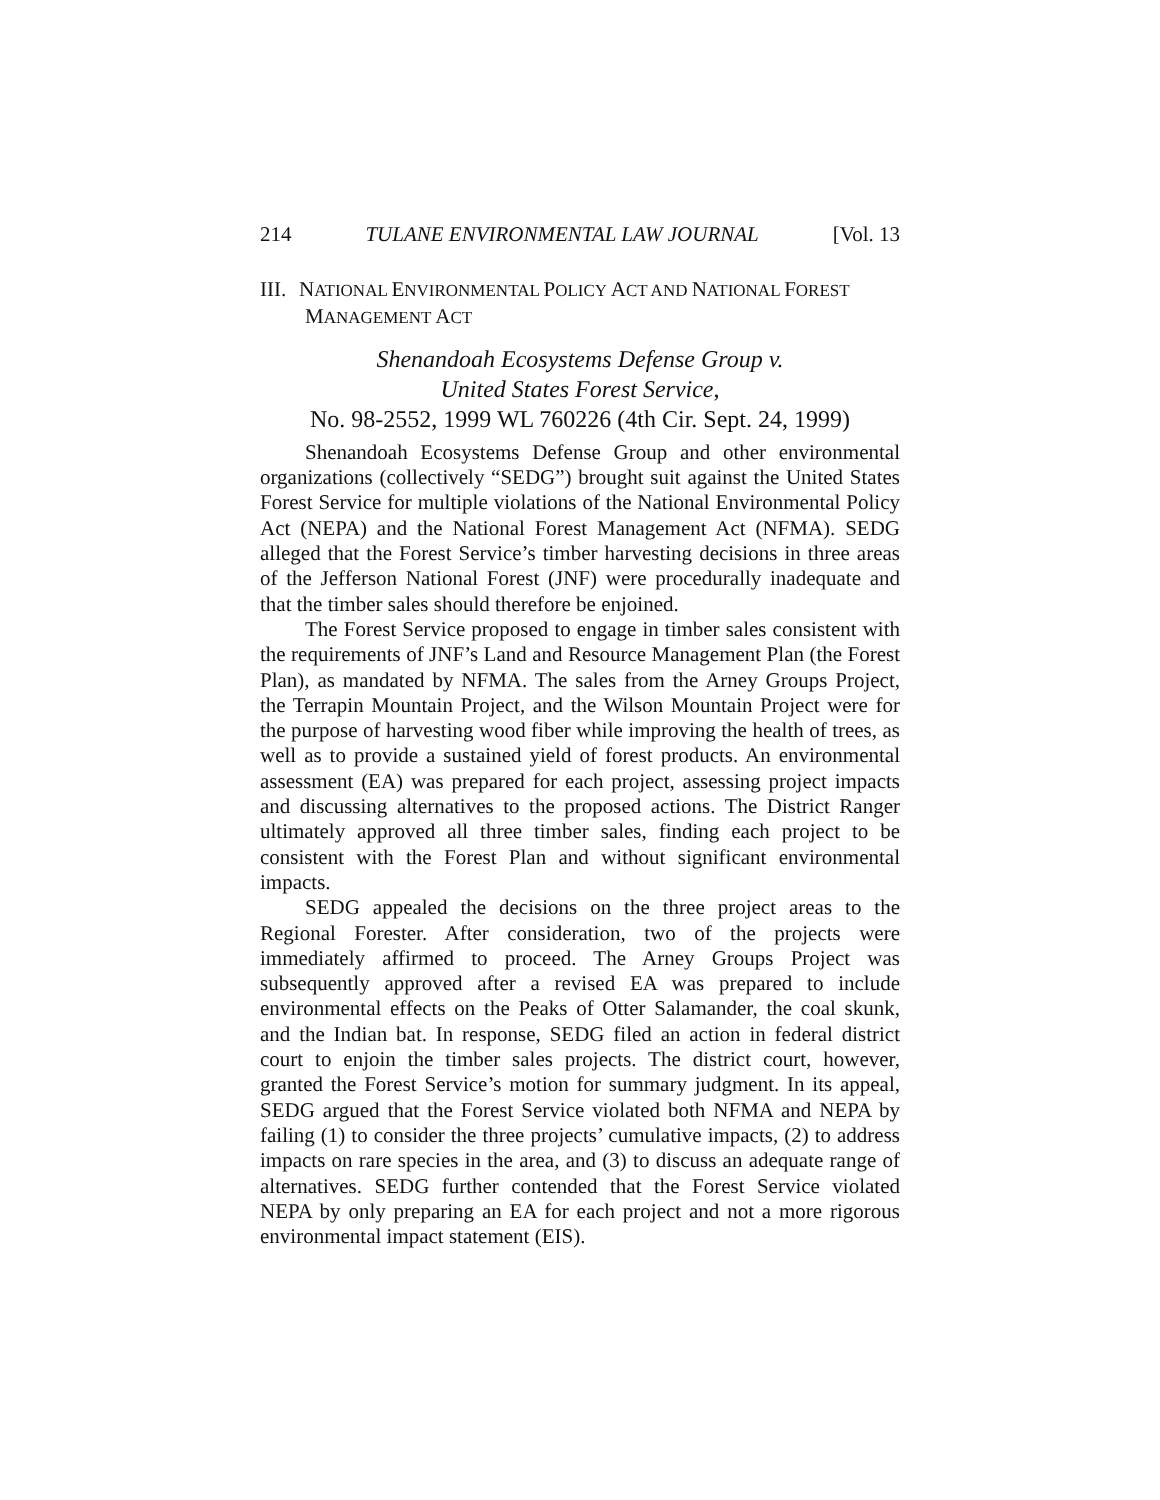214 TULANE ENVIRONMENTAL LAW JOURNAL [Vol. 13
III. NATIONAL ENVIRONMENTAL POLICY ACT AND NATIONAL FOREST MANAGEMENT ACT
Shenandoah Ecosystems Defense Group v.
United States Forest Service,
No. 98-2552, 1999 WL 760226 (4th Cir. Sept. 24, 1999)
Shenandoah Ecosystems Defense Group and other environmental organizations (collectively “SEDG”) brought suit against the United States Forest Service for multiple violations of the National Environmental Policy Act (NEPA) and the National Forest Management Act (NFMA). SEDG alleged that the Forest Service’s timber harvesting decisions in three areas of the Jefferson National Forest (JNF) were procedurally inadequate and that the timber sales should therefore be enjoined.
The Forest Service proposed to engage in timber sales consistent with the requirements of JNF’s Land and Resource Management Plan (the Forest Plan), as mandated by NFMA. The sales from the Arney Groups Project, the Terrapin Mountain Project, and the Wilson Mountain Project were for the purpose of harvesting wood fiber while improving the health of trees, as well as to provide a sustained yield of forest products. An environmental assessment (EA) was prepared for each project, assessing project impacts and discussing alternatives to the proposed actions. The District Ranger ultimately approved all three timber sales, finding each project to be consistent with the Forest Plan and without significant environmental impacts.
SEDG appealed the decisions on the three project areas to the Regional Forester. After consideration, two of the projects were immediately affirmed to proceed. The Arney Groups Project was subsequently approved after a revised EA was prepared to include environmental effects on the Peaks of Otter Salamander, the coal skunk, and the Indian bat. In response, SEDG filed an action in federal district court to enjoin the timber sales projects. The district court, however, granted the Forest Service’s motion for summary judgment. In its appeal, SEDG argued that the Forest Service violated both NFMA and NEPA by failing (1) to consider the three projects’ cumulative impacts, (2) to address impacts on rare species in the area, and (3) to discuss an adequate range of alternatives. SEDG further contended that the Forest Service violated NEPA by only preparing an EA for each project and not a more rigorous environmental impact statement (EIS).